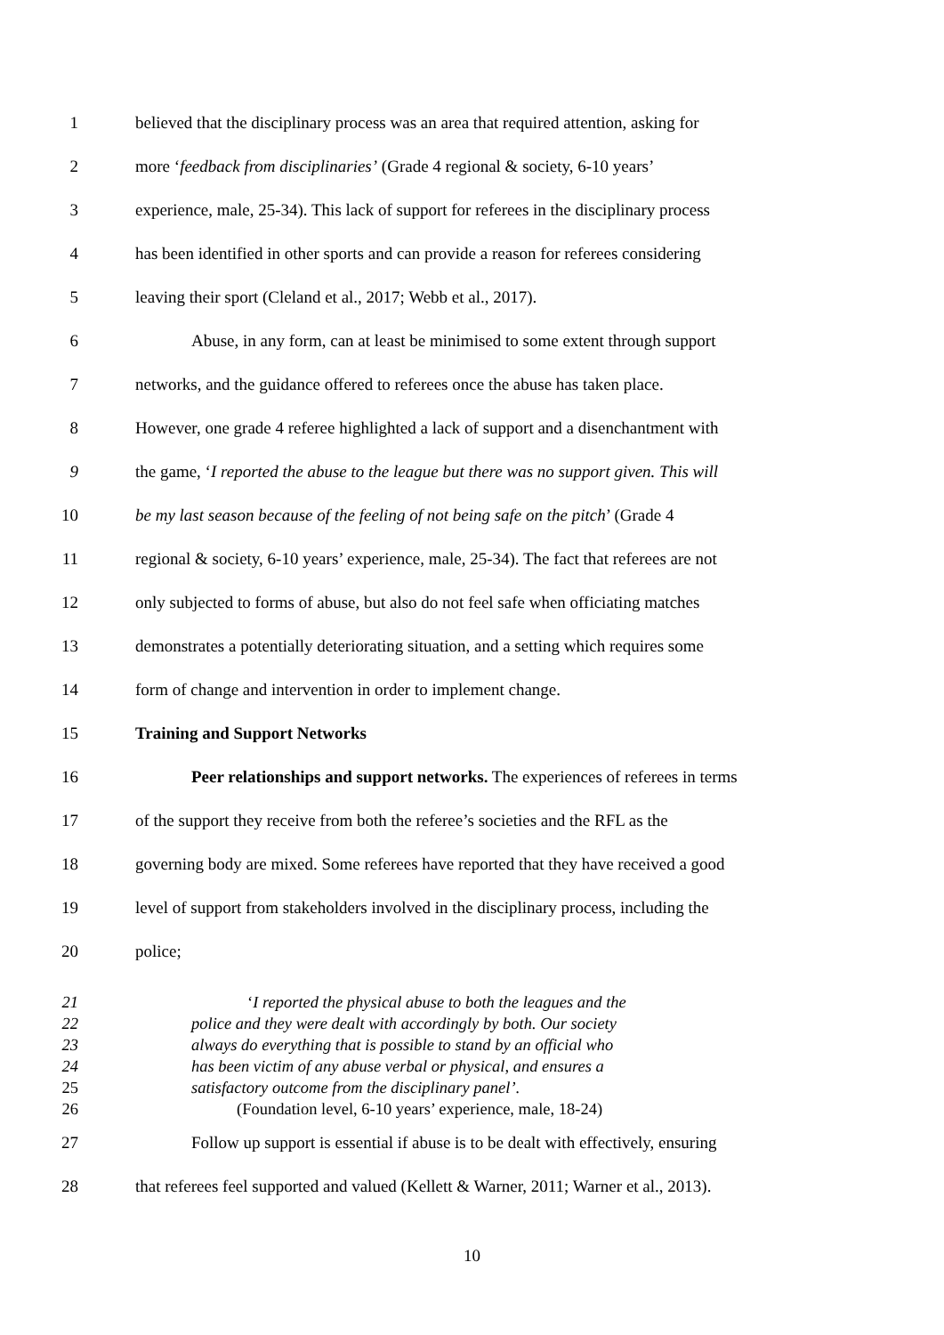1 believed that the disciplinary process was an area that required attention, asking for
2 more ‘feedback from disciplinaries’ (Grade 4 regional & society, 6-10 years’
3 experience, male, 25-34). This lack of support for referees in the disciplinary process
4 has been identified in other sports and can provide a reason for referees considering
5 leaving their sport (Cleland et al., 2017; Webb et al., 2017).
6 Abuse, in any form, can at least be minimised to some extent through support
7 networks, and the guidance offered to referees once the abuse has taken place.
8 However, one grade 4 referee highlighted a lack of support and a disenchantment with
9 the game, ‘I reported the abuse to the league but there was no support given. This will
10 be my last season because of the feeling of not being safe on the pitch’ (Grade 4
11 regional & society, 6-10 years’ experience, male, 25-34). The fact that referees are not
12 only subjected to forms of abuse, but also do not feel safe when officiating matches
13 demonstrates a potentially deteriorating situation, and a setting which requires some
14 form of change and intervention in order to implement change.
15 Training and Support Networks
16 Peer relationships and support networks. The experiences of referees in terms
17 of the support they receive from both the referee’s societies and the RFL as the
18 governing body are mixed. Some referees have reported that they have received a good
19 level of support from stakeholders involved in the disciplinary process, including the
20 police;
21 ‘I reported the physical abuse to both the leagues and the
22 police and they were dealt with accordingly by both. Our society
23 always do everything that is possible to stand by an official who
24 has been victim of any abuse verbal or physical, and ensures a
25 satisfactory outcome from the disciplinary panel’.
26 (Foundation level, 6-10 years’ experience, male, 18-24)
27 Follow up support is essential if abuse is to be dealt with effectively, ensuring
28 that referees feel supported and valued (Kellett & Warner, 2011; Warner et al., 2013).
10